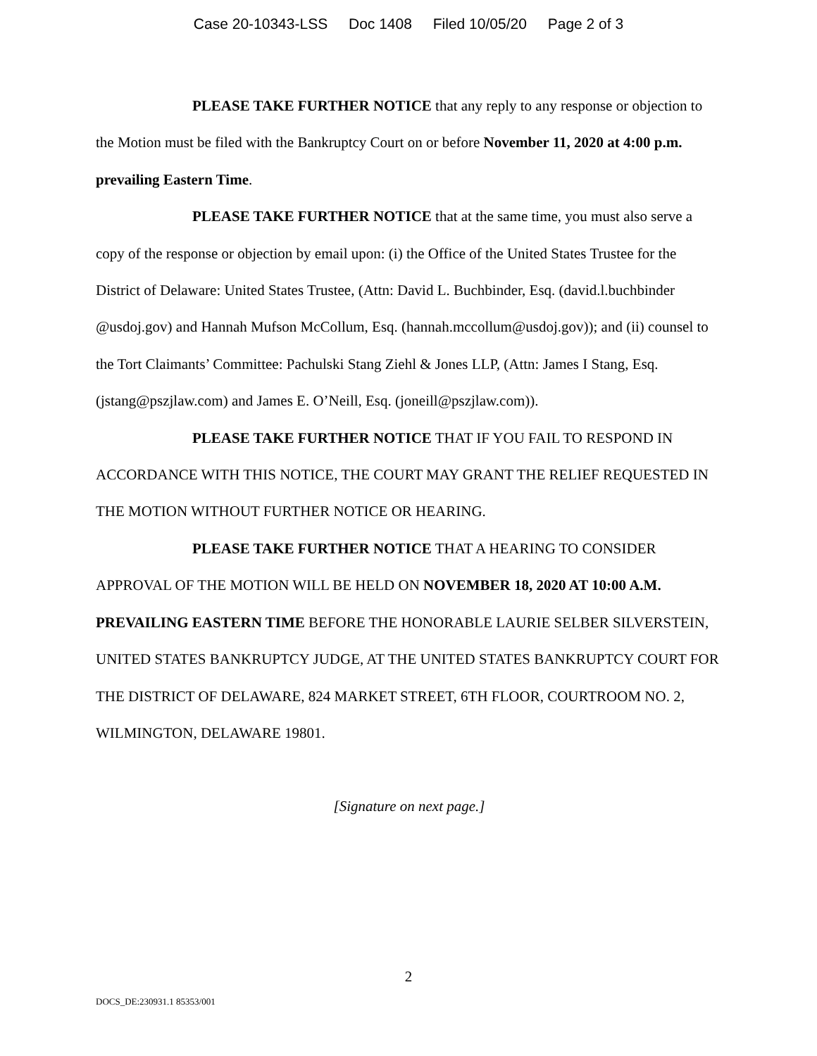Case 20-10343-LSS Doc 1408 Filed 10/05/20 Page 2 of 3
PLEASE TAKE FURTHER NOTICE that any reply to any response or objection to the Motion must be filed with the Bankruptcy Court on or before November 11, 2020 at 4:00 p.m. prevailing Eastern Time.
PLEASE TAKE FURTHER NOTICE that at the same time, you must also serve a copy of the response or objection by email upon: (i) the Office of the United States Trustee for the District of Delaware: United States Trustee, (Attn: David L. Buchbinder, Esq. (david.l.buchbinder @usdoj.gov) and Hannah Mufson McCollum, Esq. (hannah.mccollum@usdoj.gov)); and (ii) counsel to the Tort Claimants’ Committee: Pachulski Stang Ziehl & Jones LLP, (Attn: James I Stang, Esq. (jstang@pszjlaw.com) and James E. O’Neill, Esq. (joneill@pszjlaw.com)).
PLEASE TAKE FURTHER NOTICE THAT IF YOU FAIL TO RESPOND IN ACCORDANCE WITH THIS NOTICE, THE COURT MAY GRANT THE RELIEF REQUESTED IN THE MOTION WITHOUT FURTHER NOTICE OR HEARING.
PLEASE TAKE FURTHER NOTICE THAT A HEARING TO CONSIDER APPROVAL OF THE MOTION WILL BE HELD ON NOVEMBER 18, 2020 AT 10:00 A.M. PREVAILING EASTERN TIME BEFORE THE HONORABLE LAURIE SELBER SILVERSTEIN, UNITED STATES BANKRUPTCY JUDGE, AT THE UNITED STATES BANKRUPTCY COURT FOR THE DISTRICT OF DELAWARE, 824 MARKET STREET, 6TH FLOOR, COURTROOM NO. 2, WILMINGTON, DELAWARE 19801.
[Signature on next page.]
2
DOCS_DE:230931.1 85353/001